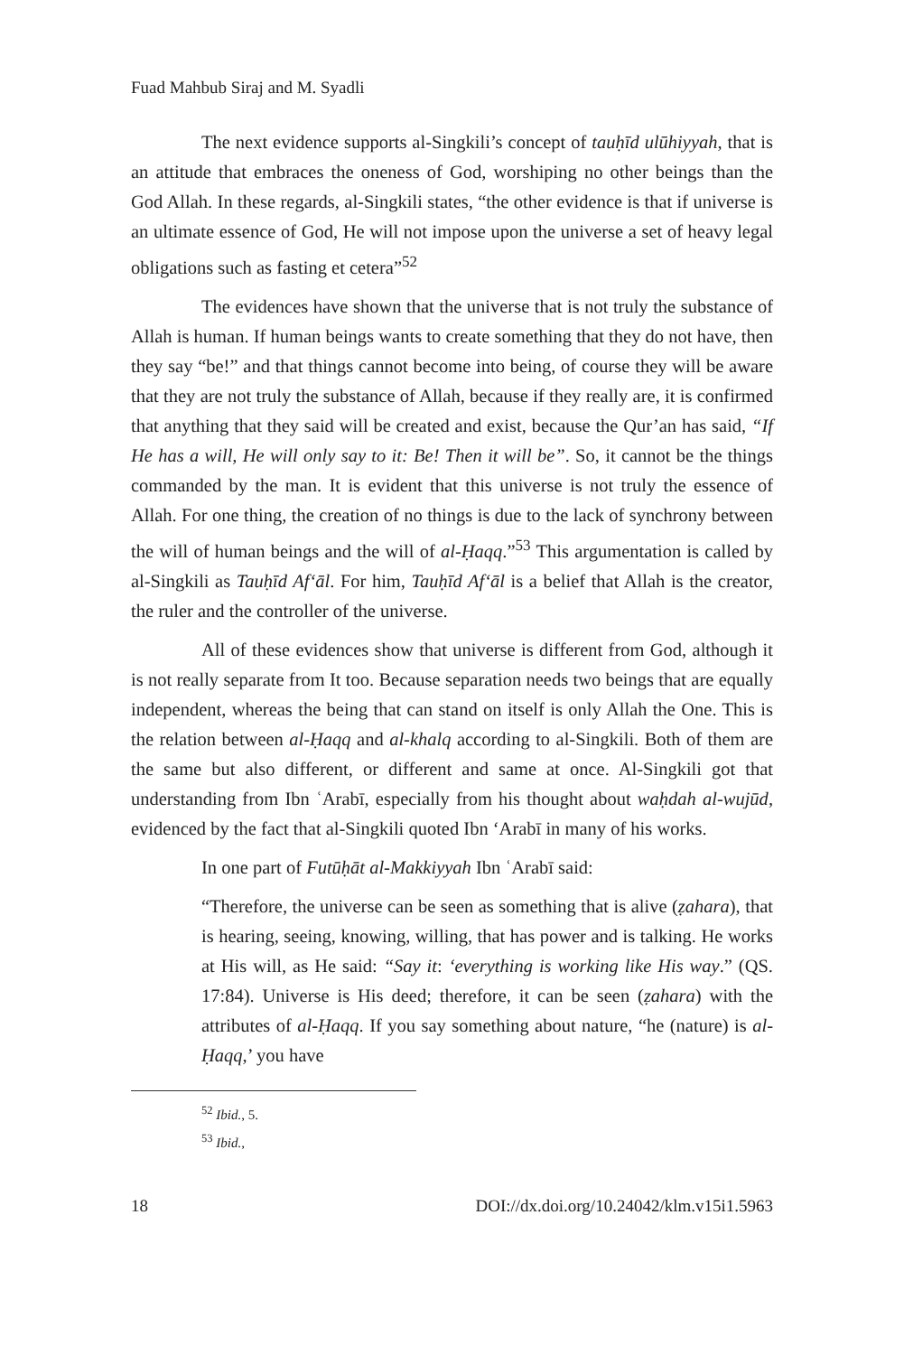Fuad Mahbub Siraj and M. Syadli
The next evidence supports al-Singkili’s concept of tauḥīd ulūhiyyah, that is an attitude that embraces the oneness of God, worshiping no other beings than the God Allah. In these regards, al-Singkili states, “the other evidence is that if universe is an ultimate essence of God, He will not impose upon the universe a set of heavy legal obligations such as fasting et cetera”<sup>52</sup>
The evidences have shown that the universe that is not truly the substance of Allah is human. If human beings wants to create something that they do not have, then they say “be!” and that things cannot become into being, of course they will be aware that they are not truly the substance of Allah, because if they really are, it is confirmed that anything that they said will be created and exist, because the Qur’an has said, “If He has a will, He will only say to it: Be! Then it will be”. So, it cannot be the things commanded by the man. It is evident that this universe is not truly the essence of Allah. For one thing, the creation of no things is due to the lack of synchrony between the will of human beings and the will of al-Ḥaqq.”<sup>53</sup> This argumentation is called by al-Singkili as Tauḥīd Af‘āl. For him, Tauḥīd Af‘āl is a belief that Allah is the creator, the ruler and the controller of the universe.
All of these evidences show that universe is different from God, although it is not really separate from It too. Because separation needs two beings that are equally independent, whereas the being that can stand on itself is only Allah the One. This is the relation between al-Ḥaqq and al-khalq according to al-Singkili. Both of them are the same but also different, or different and same at once. Al-Singkili got that understanding from Ibn ʿArabī, especially from his thought about waḥdah al-wujūd, evidenced by the fact that al-Singkili quoted Ibn ‘Arabī in many of his works.
In one part of Futūḥāt al-Makkiyyah Ibn ʿArabī said:
“Therefore, the universe can be seen as something that is alive (ẓahara), that is hearing, seeing, knowing, willing, that has power and is talking. He works at His will, as He said: “Say it: ‘everything is working like His way.” (QS. 17:84). Universe is His deed; therefore, it can be seen (ẓahara) with the attributes of al-Ḥaqq. If you say something about nature, “he (nature) is al-Ḥaqq,’ you have
<sup>52</sup> Ibid., 5.
<sup>53</sup> Ibid.,
18 DOI://dx.doi.org/10.24042/klm.v15i1.5963